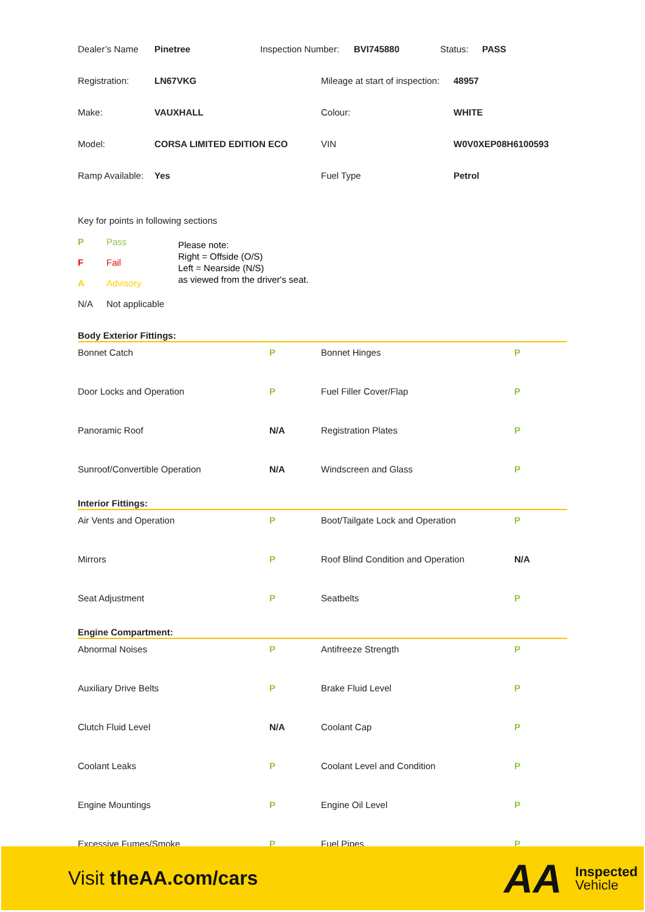| Dealer’s Name | Pinetree | Inspection Number: | BVI745880 | Status: | PASS |
| Registration: | LN67VKG | Mileage at start of inspection: | 48957 |
| Make: | VAUXHALL | Colour: | WHITE |
| Model: | CORSA LIMITED EDITION ECO | VIN | W0V0XEP08H6100593 |
| Ramp Available: | Yes | Fuel Type | Petrol |
Key for points in following sections
| P | Pass |
| F | Fail |
| A | Advisory |
| N/A | Not applicable |
Please note:
Right = Offside (O/S)
Left = Nearside (N/S)
as viewed from the driver's seat.
Body Exterior Fittings:
| Bonnet Catch | P | Bonnet Hinges | P |
| Door Locks and Operation | P | Fuel Filler Cover/Flap | P |
| Panoramic Roof | N/A | Registration Plates | P |
| Sunroof/Convertible Operation | N/A | Windscreen and Glass | P |
Interior Fittings:
| Air Vents and Operation | P | Boot/Tailgate Lock and Operation | P |
| Mirrors | P | Roof Blind Condition and Operation | N/A |
| Seat Adjustment | P | Seatbelts | P |
Engine Compartment:
| Abnormal Noises | P | Antifreeze Strength | P |
| Auxiliary Drive Belts | P | Brake Fluid Level | P |
| Clutch Fluid Level | N/A | Coolant Cap | P |
| Coolant Leaks | P | Coolant Level and Condition | P |
| Engine Mountings | P | Engine Oil Level | P |
| Excessive Fumes/Smoke | P | Fuel Pipes | P |
Visit theAA.com/cars
AA Inspected
Vehicle